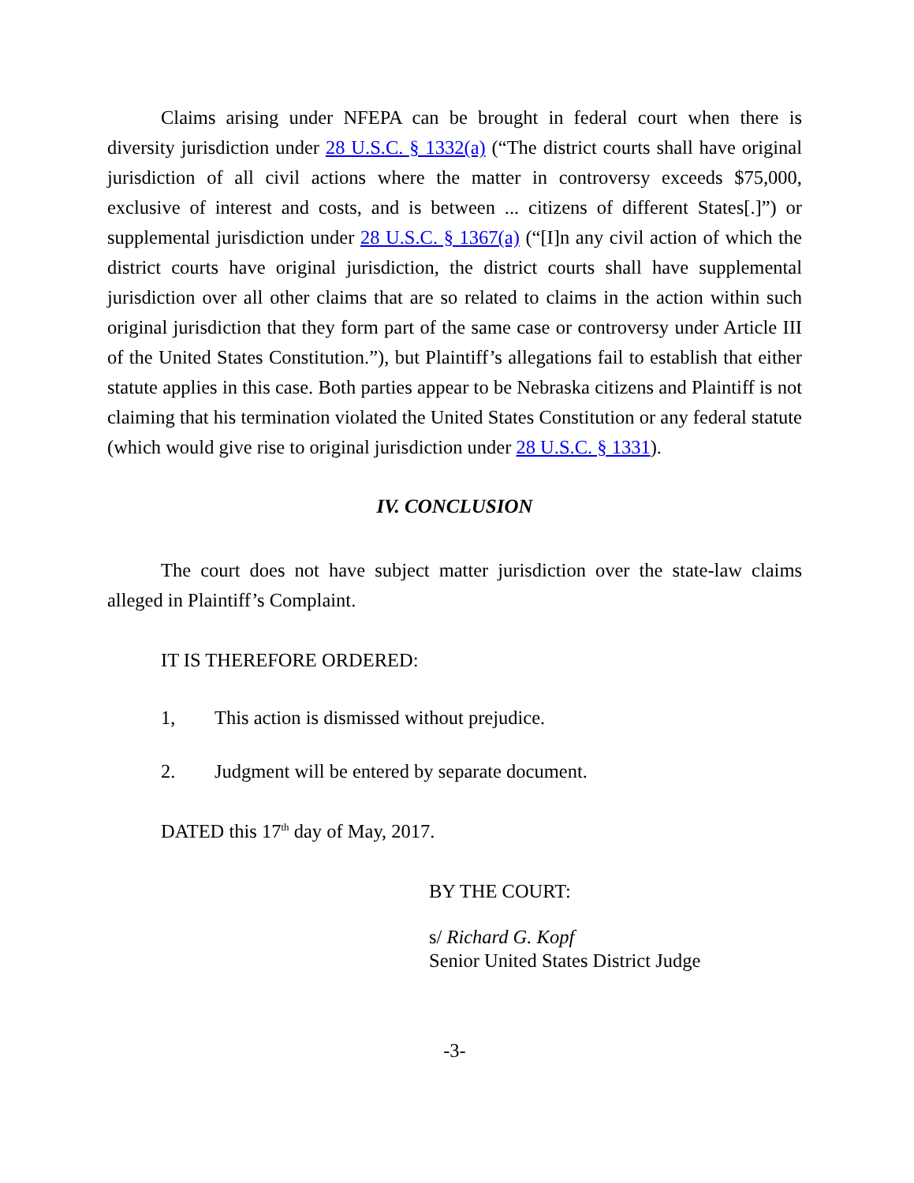Claims arising under NFEPA can be brought in federal court when there is diversity jurisdiction under 28 U.S.C. § 1332(a) (“The district courts shall have original jurisdiction of all civil actions where the matter in controversy exceeds $75,000, exclusive of interest and costs, and is between ... citizens of different States[.]”) or supplemental jurisdiction under 28 U.S.C. § 1367(a) (“[I]n any civil action of which the district courts have original jurisdiction, the district courts shall have supplemental jurisdiction over all other claims that are so related to claims in the action within such original jurisdiction that they form part of the same case or controversy under Article III of the United States Constitution.”), but Plaintiff’s allegations fail to establish that either statute applies in this case. Both parties appear to be Nebraska citizens and Plaintiff is not claiming that his termination violated the United States Constitution or any federal statute (which would give rise to original jurisdiction under 28 U.S.C. § 1331).
IV. CONCLUSION
The court does not have subject matter jurisdiction over the state-law claims alleged in Plaintiff’s Complaint.
IT IS THEREFORE ORDERED:
1, This action is dismissed without prejudice.
2. Judgment will be entered by separate document.
DATED this 17<sup>th</sup> day of May, 2017.
BY THE COURT:
s/ Richard G. Kopf
Senior United States District Judge
-3-